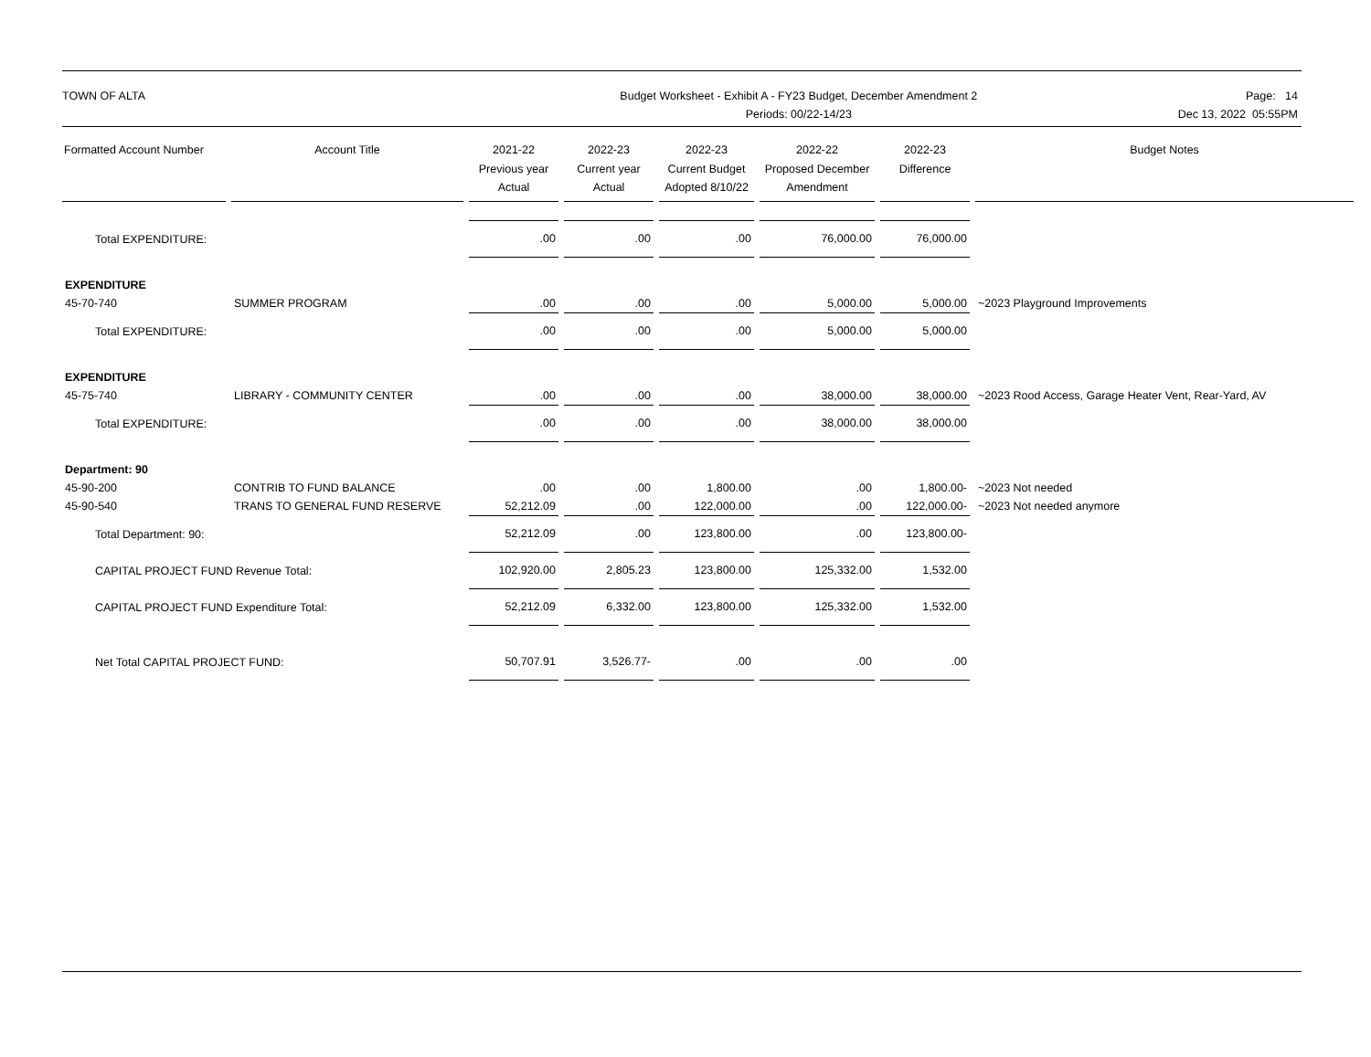TOWN OF ALTA Budget Worksheet - Exhibit A - FY23 Budget, December Amendment 2
Periods: 00/22-14/23
Page: 14
Dec 13, 2022 05:55PM
| Formatted Account Number | Account Title | 2021-22 Previous year Actual | 2022-23 Current year Actual | 2022-23 Current Budget Adopted 8/10/22 | 2022-22 Proposed December Amendment | 2022-23 Difference | Budget Notes |
| --- | --- | --- | --- | --- | --- | --- | --- |
| Total EXPENDITURE: | | .00 | .00 | .00 | 76,000.00 | 76,000.00 | |
| EXPENDITURE | | | | | | | |
| 45-70-740 | SUMMER PROGRAM | .00 | .00 | .00 | 5,000.00 | 5,000.00 | ~2023 Playground Improvements |
| Total EXPENDITURE: | | .00 | .00 | .00 | 5,000.00 | 5,000.00 | |
| EXPENDITURE | | | | | | | |
| 45-75-740 | LIBRARY - COMMUNITY CENTER | .00 | .00 | .00 | 38,000.00 | 38,000.00 | ~2023 Rood Access, Garage Heater Vent, Rear-Yard, AV |
| Total EXPENDITURE: | | .00 | .00 | .00 | 38,000.00 | 38,000.00 | |
| Department: 90 | | | | | | | |
| 45-90-200 | CONTRIB TO FUND BALANCE | .00 | .00 | 1,800.00 | .00 | 1,800.00- | ~2023 Not needed |
| 45-90-540 | TRANS TO GENERAL FUND RESERVE | 52,212.09 | .00 | 122,000.00 | .00 | 122,000.00- | ~2023 Not needed anymore |
| Total Department: 90: | | 52,212.09 | .00 | 123,800.00 | .00 | 123,800.00- | |
| CAPITAL PROJECT FUND Revenue Total: | | 102,920.00 | 2,805.23 | 123,800.00 | 125,332.00 | 1,532.00 | |
| CAPITAL PROJECT FUND Expenditure Total: | | 52,212.09 | 6,332.00 | 123,800.00 | 125,332.00 | 1,532.00 | |
| Net Total CAPITAL PROJECT FUND: | | 50,707.91 | 3,526.77- | .00 | .00 | .00 | |